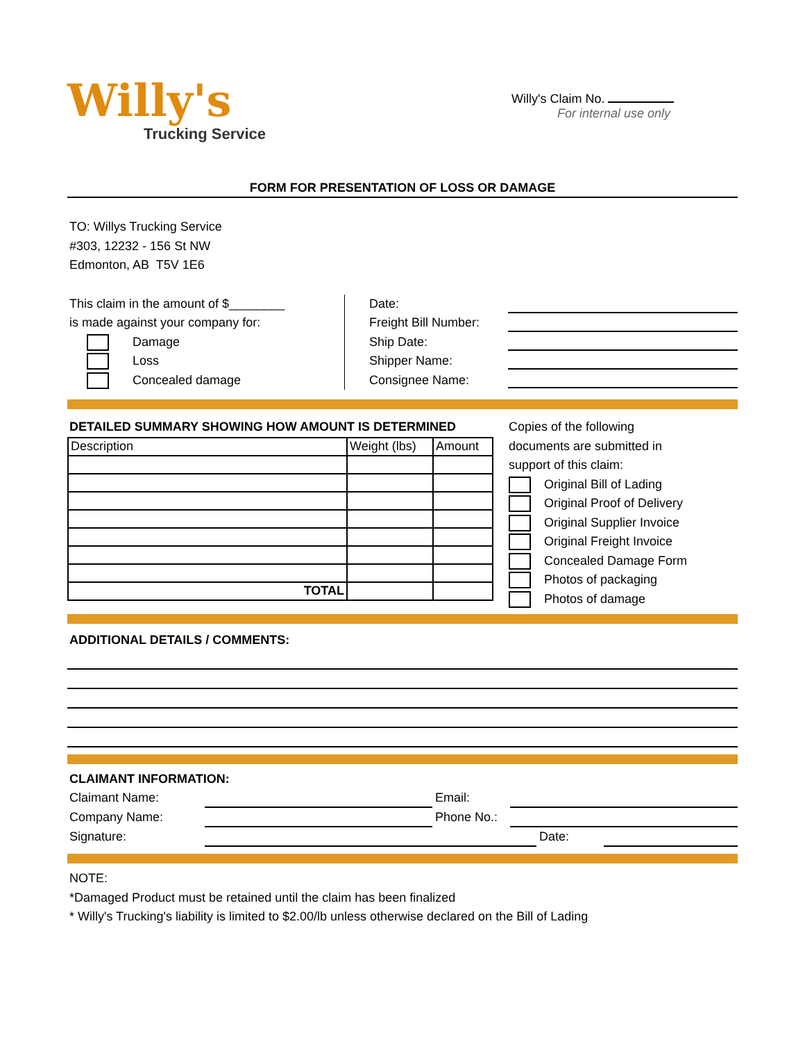Willy's
Trucking Service
Willy's Claim No.
For internal use only
FORM FOR PRESENTATION OF LOSS OR DAMAGE
TO: Willys Trucking Service
#303, 12232 - 156 St NW
Edmonton, AB T5V 1E6
This claim in the amount of $________
is made against your company for:
Damage
Loss
Concealed damage
Date:
Freight Bill Number:
Ship Date:
Shipper Name:
Consignee Name:
DETAILED SUMMARY SHOWING HOW AMOUNT IS DETERMINED
| Description | Weight (lbs) | Amount |
| --- | --- | --- |
| TOTAL | | |
Copies of the following
documents are submitted in
support of this claim:
Original Bill of Lading
Original Proof of Delivery
Original Supplier Invoice
Original Freight Invoice
Concealed Damage Form
Photos of packaging
Photos of damage
ADDITIONAL DETAILS / COMMENTS:
CLAIMANT INFORMATION:
Claimant Name: Email:
Company Name: Phone No.:
Signature: Date:
NOTE:
*Damaged Product must be retained until the claim has been finalized
* Willy's Trucking's liability is limited to $2.00/lb unless otherwise declared on the Bill of Lading